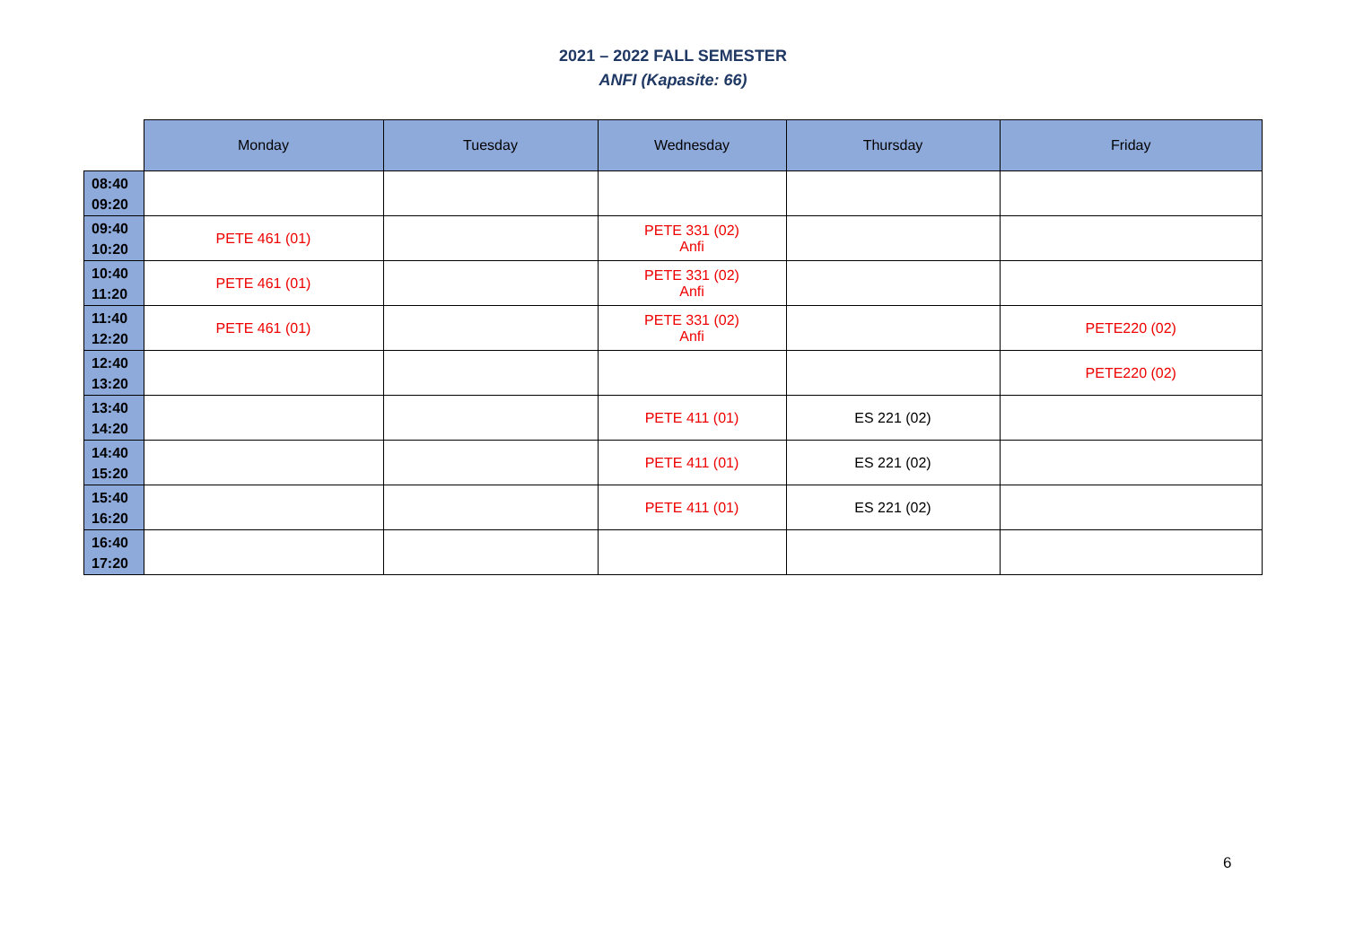2021 – 2022 FALL SEMESTER
ANFI (Kapasite: 66)
| | Monday | Tuesday | Wednesday | Thursday | Friday |
| --- | --- | --- | --- | --- | --- |
| 08:40 09:20 | | | | | |
| 09:40 10:20 | PETE 461 (01) | | PETE 331 (02) Anfi | | |
| 10:40 11:20 | PETE 461 (01) | | PETE 331 (02) Anfi | | |
| 11:40 12:20 | PETE 461 (01) | | PETE 331 (02) Anfi | | PETE220 (02) |
| 12:40 13:20 | | | | | PETE220 (02) |
| 13:40 14:20 | | | PETE 411 (01) | ES 221 (02) | |
| 14:40 15:20 | | | PETE 411 (01) | ES 221 (02) | |
| 15:40 16:20 | | | PETE 411 (01) | ES 221 (02) | |
| 16:40 17:20 | | | | | |
6